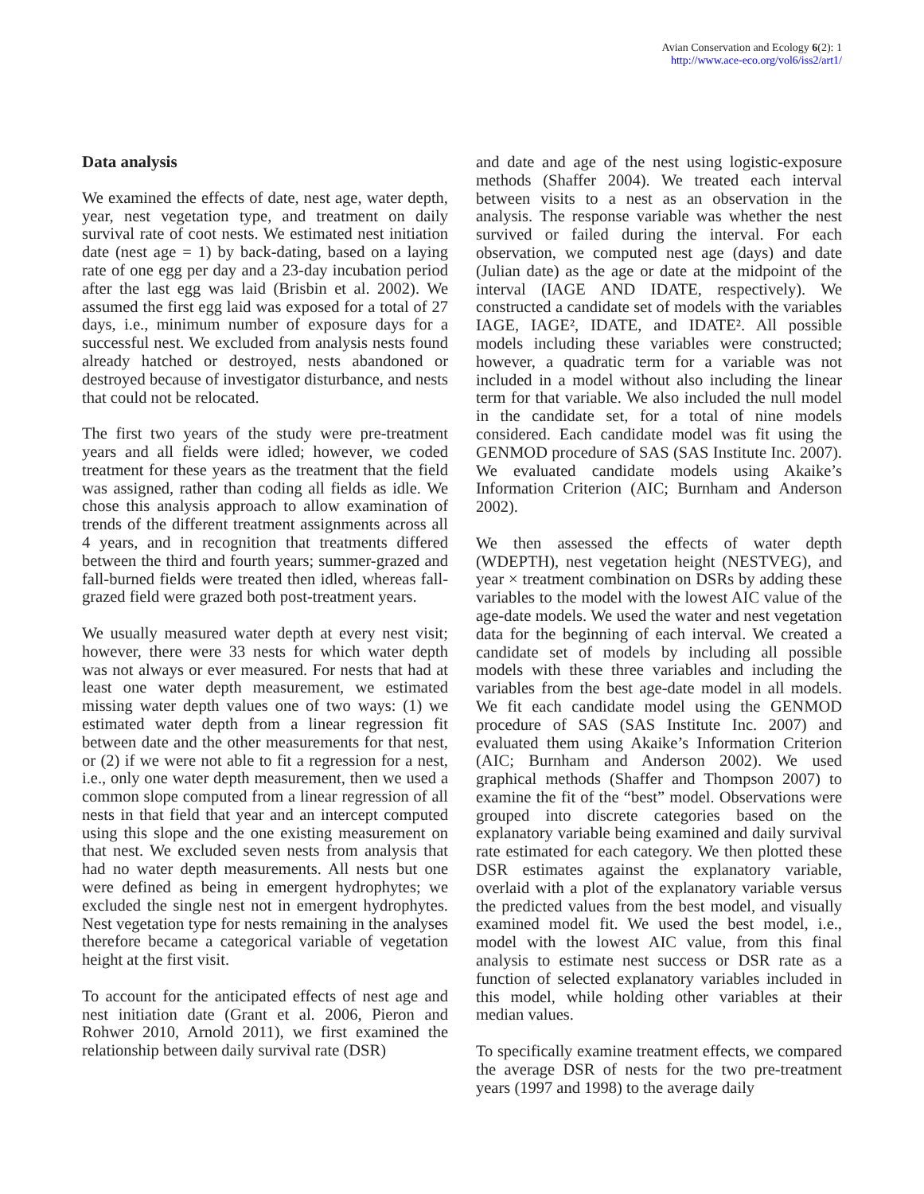Avian Conservation and Ecology 6(2): 1
http://www.ace-eco.org/vol6/iss2/art1/
Data analysis
We examined the effects of date, nest age, water depth, year, nest vegetation type, and treatment on daily survival rate of coot nests. We estimated nest initiation date (nest age = 1) by back-dating, based on a laying rate of one egg per day and a 23-day incubation period after the last egg was laid (Brisbin et al. 2002). We assumed the first egg laid was exposed for a total of 27 days, i.e., minimum number of exposure days for a successful nest. We excluded from analysis nests found already hatched or destroyed, nests abandoned or destroyed because of investigator disturbance, and nests that could not be relocated.
The first two years of the study were pre-treatment years and all fields were idled; however, we coded treatment for these years as the treatment that the field was assigned, rather than coding all fields as idle. We chose this analysis approach to allow examination of trends of the different treatment assignments across all 4 years, and in recognition that treatments differed between the third and fourth years; summer-grazed and fall-burned fields were treated then idled, whereas fall-grazed field were grazed both post-treatment years.
We usually measured water depth at every nest visit; however, there were 33 nests for which water depth was not always or ever measured. For nests that had at least one water depth measurement, we estimated missing water depth values one of two ways: (1) we estimated water depth from a linear regression fit between date and the other measurements for that nest, or (2) if we were not able to fit a regression for a nest, i.e., only one water depth measurement, then we used a common slope computed from a linear regression of all nests in that field that year and an intercept computed using this slope and the one existing measurement on that nest. We excluded seven nests from analysis that had no water depth measurements. All nests but one were defined as being in emergent hydrophytes; we excluded the single nest not in emergent hydrophytes. Nest vegetation type for nests remaining in the analyses therefore became a categorical variable of vegetation height at the first visit.
To account for the anticipated effects of nest age and nest initiation date (Grant et al. 2006, Pieron and Rohwer 2010, Arnold 2011), we first examined the relationship between daily survival rate (DSR)
and date and age of the nest using logistic-exposure methods (Shaffer 2004). We treated each interval between visits to a nest as an observation in the analysis. The response variable was whether the nest survived or failed during the interval. For each observation, we computed nest age (days) and date (Julian date) as the age or date at the midpoint of the interval (IAGE AND IDATE, respectively). We constructed a candidate set of models with the variables IAGE, IAGE², IDATE, and IDATE². All possible models including these variables were constructed; however, a quadratic term for a variable was not included in a model without also including the linear term for that variable. We also included the null model in the candidate set, for a total of nine models considered. Each candidate model was fit using the GENMOD procedure of SAS (SAS Institute Inc. 2007). We evaluated candidate models using Akaike’s Information Criterion (AIC; Burnham and Anderson 2002).
We then assessed the effects of water depth (WDEPTH), nest vegetation height (NESTVEG), and year × treatment combination on DSRs by adding these variables to the model with the lowest AIC value of the age-date models. We used the water and nest vegetation data for the beginning of each interval. We created a candidate set of models by including all possible models with these three variables and including the variables from the best age-date model in all models. We fit each candidate model using the GENMOD procedure of SAS (SAS Institute Inc. 2007) and evaluated them using Akaike’s Information Criterion (AIC; Burnham and Anderson 2002). We used graphical methods (Shaffer and Thompson 2007) to examine the fit of the “best” model. Observations were grouped into discrete categories based on the explanatory variable being examined and daily survival rate estimated for each category. We then plotted these DSR estimates against the explanatory variable, overlaid with a plot of the explanatory variable versus the predicted values from the best model, and visually examined model fit. We used the best model, i.e., model with the lowest AIC value, from this final analysis to estimate nest success or DSR rate as a function of selected explanatory variables included in this model, while holding other variables at their median values.
To specifically examine treatment effects, we compared the average DSR of nests for the two pre-treatment years (1997 and 1998) to the average daily